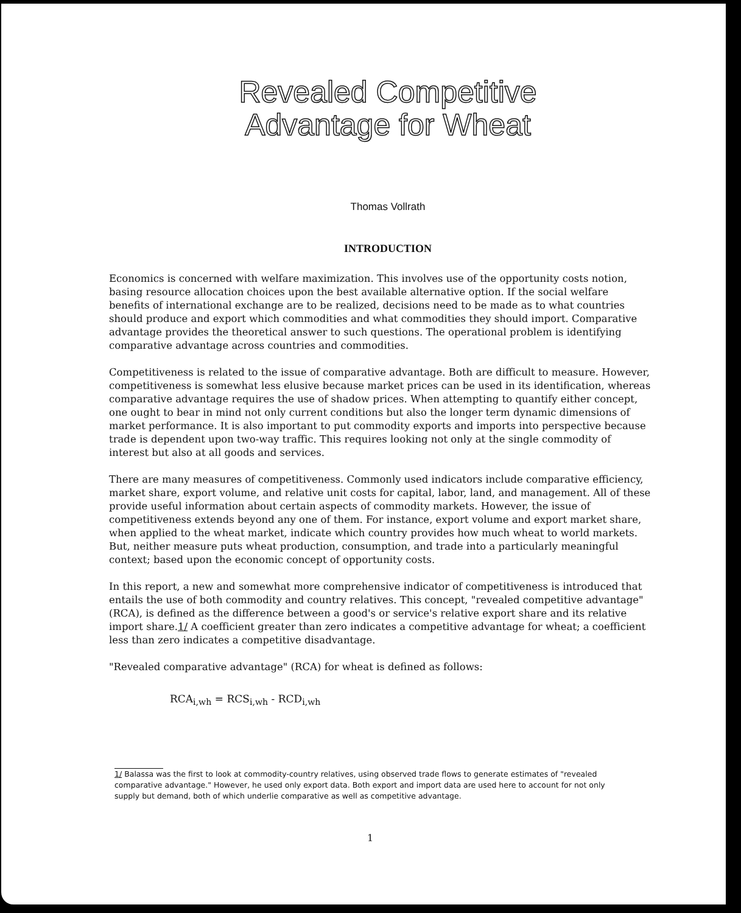Revealed Competitive
Advantage for Wheat
Thomas Vollrath
INTRODUCTION
Economics is concerned with welfare maximization. This involves use of the opportunity costs notion, basing resource allocation choices upon the best available alternative option. If the social welfare benefits of international exchange are to be realized, decisions need to be made as to what countries should produce and export which commodities and what commodities they should import. Comparative advantage provides the theoretical answer to such questions. The operational problem is identifying comparative advantage across countries and commodities.
Competitiveness is related to the issue of comparative advantage. Both are difficult to measure. However, competitiveness is somewhat less elusive because market prices can be used in its identification, whereas comparative advantage requires the use of shadow prices. When attempting to quantify either concept, one ought to bear in mind not only current conditions but also the longer term dynamic dimensions of market performance. It is also important to put commodity exports and imports into perspective because trade is dependent upon two-way traffic. This requires looking not only at the single commodity of interest but also at all goods and services.
There are many measures of competitiveness. Commonly used indicators include comparative efficiency, market share, export volume, and relative unit costs for capital, labor, land, and management. All of these provide useful information about certain aspects of commodity markets. However, the issue of competitiveness extends beyond any one of them. For instance, export volume and export market share, when applied to the wheat market, indicate which country provides how much wheat to world markets. But, neither measure puts wheat production, consumption, and trade into a particularly meaningful context; based upon the economic concept of opportunity costs.
In this report, a new and somewhat more comprehensive indicator of competitiveness is introduced that entails the use of both commodity and country relatives. This concept, "revealed competitive advantage" (RCA), is defined as the difference between a good's or service's relative export share and its relative import share.1/ A coefficient greater than zero indicates a competitive advantage for wheat; a coefficient less than zero indicates a competitive disadvantage.
"Revealed comparative advantage" (RCA) for wheat is defined as follows:
RCA<sub>i,wh</sub> = RCS<sub>i,wh</sub> - RCD<sub>i,wh</sub>
1/ Balassa was the first to look at commodity-country relatives, using observed trade flows to generate estimates of "revealed comparative advantage." However, he used only export data. Both export and import data are used here to account for not only supply but demand, both of which underlie comparative as well as competitive advantage.
1